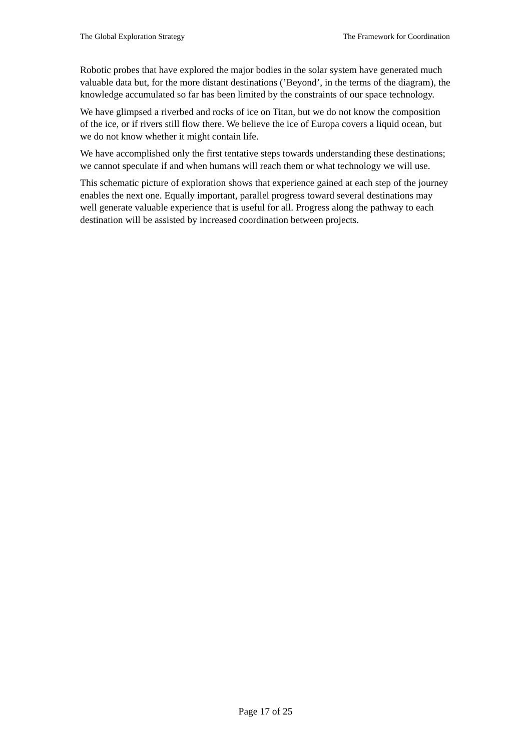The Global Exploration Strategy The Framework for Coordination
Robotic probes that have explored the major bodies in the solar system have generated much valuable data but, for the more distant destinations (’Beyond’, in the terms of the diagram), the knowledge accumulated so far has been limited by the constraints of our space technology.
We have glimpsed a riverbed and rocks of ice on Titan, but we do not know the composition of the ice, or if rivers still flow there. We believe the ice of Europa covers a liquid ocean, but we do not know whether it might contain life.
We have accomplished only the first tentative steps towards understanding these destinations; we cannot speculate if and when humans will reach them or what technology we will use.
This schematic picture of exploration shows that experience gained at each step of the journey enables the next one. Equally important, parallel progress toward several destinations may well generate valuable experience that is useful for all. Progress along the pathway to each destination will be assisted by increased coordination between projects.
Page 17 of 25